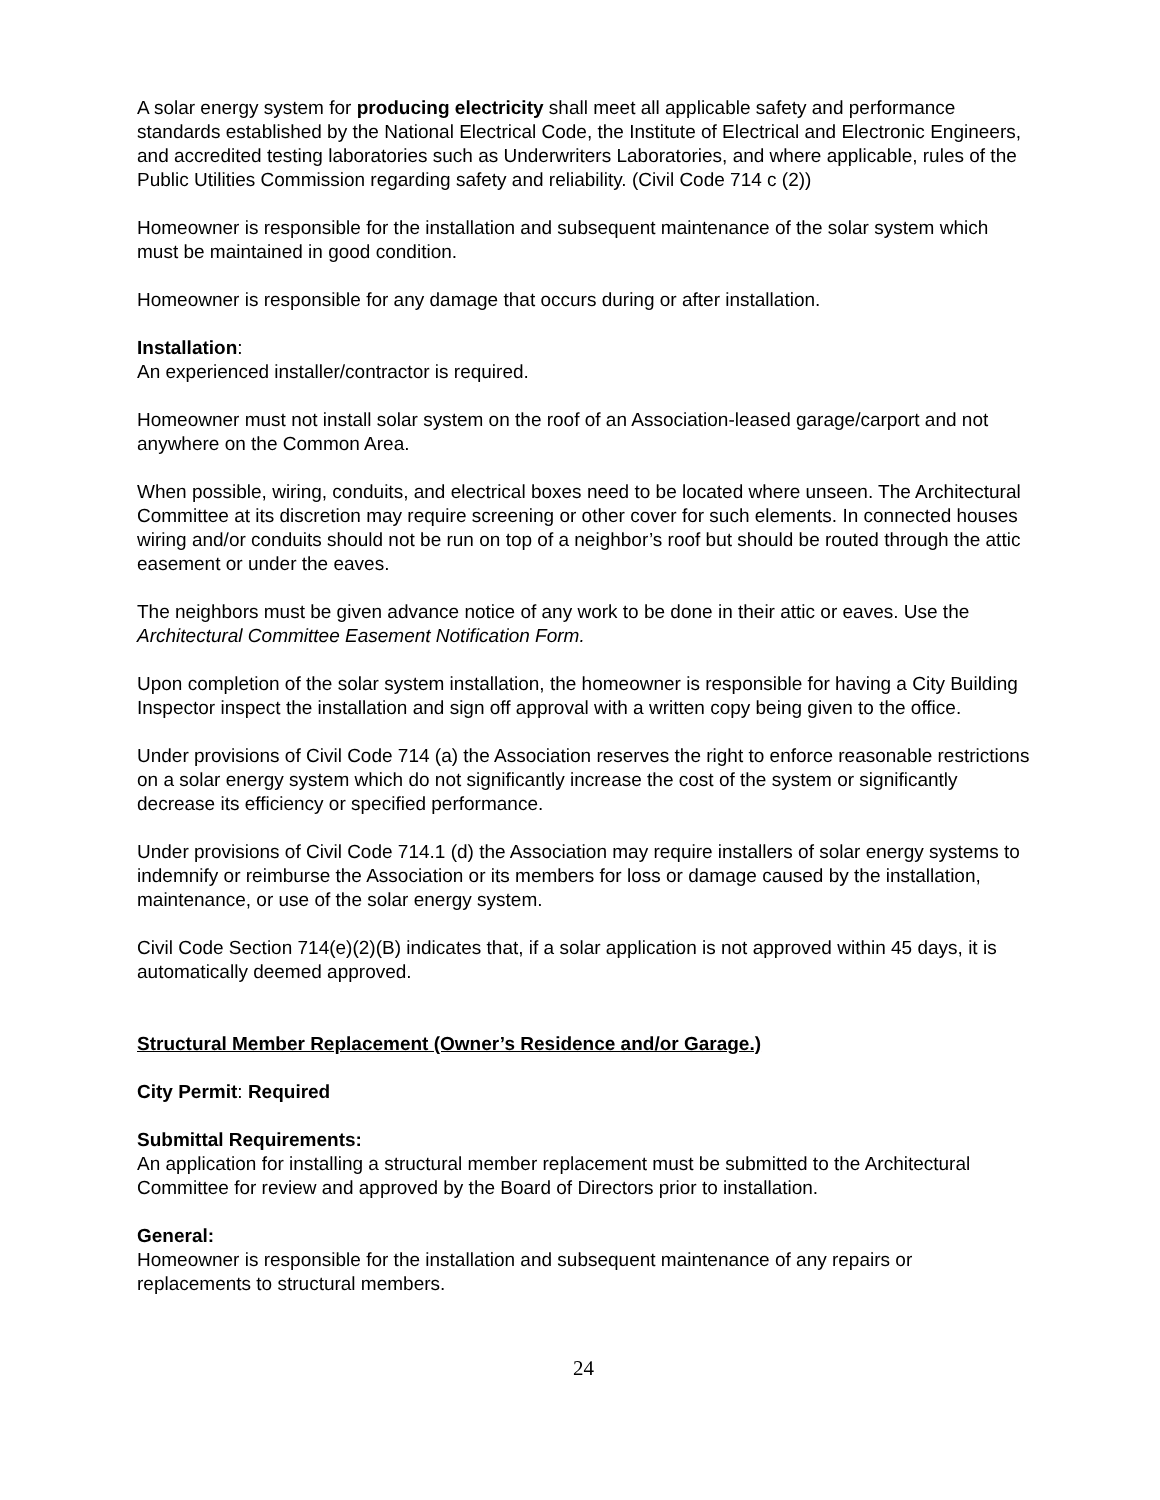A solar energy system for producing electricity shall meet all applicable safety and performance standards established by the National Electrical Code, the Institute of Electrical and Electronic Engineers, and accredited testing laboratories such as Underwriters Laboratories, and where applicable, rules of the Public Utilities Commission regarding safety and reliability. (Civil Code 714 c (2))
Homeowner is responsible for the installation and subsequent maintenance of the solar system which must be maintained in good condition.
Homeowner is responsible for any damage that occurs during or after installation.
Installation:
An experienced installer/contractor is required.
Homeowner must not install solar system on the roof of an Association-leased garage/carport and not anywhere on the Common Area.
When possible, wiring, conduits, and electrical boxes need to be located where unseen. The Architectural Committee at its discretion may require screening or other cover for such elements. In connected houses wiring and/or conduits should not be run on top of a neighbor’s roof but should be routed through the attic easement or under the eaves.
The neighbors must be given advance notice of any work to be done in their attic or eaves. Use the Architectural Committee Easement Notification Form.
Upon completion of the solar system installation, the homeowner is responsible for having a City Building Inspector inspect the installation and sign off approval with a written copy being given to the office.
Under provisions of Civil Code 714 (a) the Association reserves the right to enforce reasonable restrictions on a solar energy system which do not significantly increase the cost of the system or significantly decrease its efficiency or specified performance.
Under provisions of Civil Code 714.1 (d) the Association may require installers of solar energy systems to indemnify or reimburse the Association or its members for loss or damage caused by the installation, maintenance, or use of the solar energy system.
Civil Code Section 714(e)(2)(B) indicates that, if a solar application is not approved within 45 days, it is automatically deemed approved.
Structural Member Replacement (Owner’s Residence and/or Garage.)
City Permit: Required
Submittal Requirements:
An application for installing a structural member replacement must be submitted to the Architectural Committee for review and approved by the Board of Directors prior to installation.
General:
Homeowner is responsible for the installation and subsequent maintenance of any repairs or replacements to structural members.
24